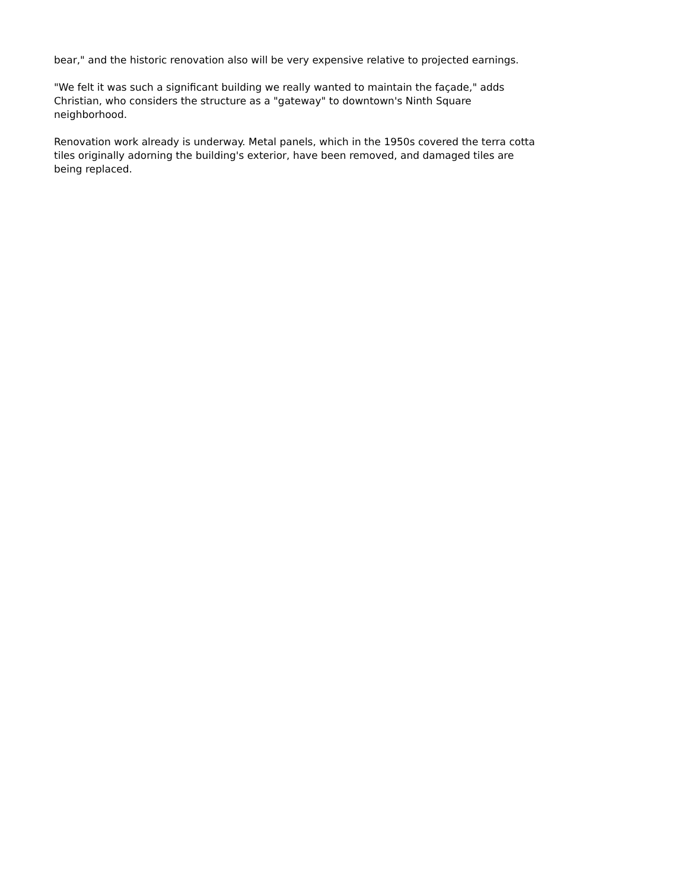bear," and the historic renovation also will be very expensive relative to projected earnings.
"We felt it was such a significant building we really wanted to maintain the façade," adds Christian, who considers the structure as a "gateway" to downtown's Ninth Square neighborhood.
Renovation work already is underway. Metal panels, which in the 1950s covered the terra cotta tiles originally adorning the building's exterior, have been removed, and damaged tiles are being replaced.